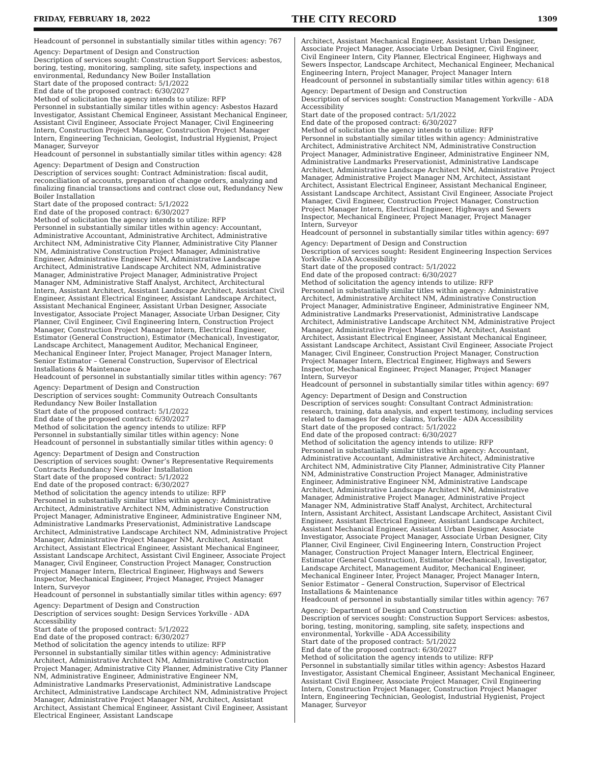FRIDAY, FEBRUARY 18, 2022 THE CITY RECORD 1309
Headcount of personnel in substantially similar titles within agency: 767
Agency: Department of Design and Construction
Description of services sought: Construction Support Services: asbestos, boring, testing, monitoring, sampling, site safety, inspections and environmental, Redundancy New Boiler Installation
Start date of the proposed contract: 5/1/2022
End date of the proposed contract: 6/30/2027
Method of solicitation the agency intends to utilize: RFP
Personnel in substantially similar titles within agency: Asbestos Hazard Investigator, Assistant Chemical Engineer, Assistant Mechanical Engineer, Assistant Civil Engineer, Associate Project Manager, Civil Engineering Intern, Construction Project Manager, Construction Project Manager Intern, Engineering Technician, Geologist, Industrial Hygienist, Project Manager, Surveyor
Headcount of personnel in substantially similar titles within agency: 428
Agency: Department of Design and Construction
Description of services sought: Contract Administration: fiscal audit, reconciliation of accounts, preparation of change orders, analyzing and finalizing financial transactions and contract close out, Redundancy New Boiler Installation
Start date of the proposed contract: 5/1/2022
End date of the proposed contract: 6/30/2027
Method of solicitation the agency intends to utilize: RFP
Personnel in substantially similar titles within agency: Accountant, Administrative Accountant, Administrative Architect, Administrative Architect NM, Administrative City Planner, Administrative City Planner NM, Administrative Construction Project Manager, Administrative Engineer, Administrative Engineer NM, Administrative Landscape Architect, Administrative Landscape Architect NM, Administrative Manager, Administrative Project Manager, Administrative Project Manager NM, Administrative Staff Analyst, Architect, Architectural Intern, Assistant Architect, Assistant Landscape Architect, Assistant Civil Engineer, Assistant Electrical Engineer, Assistant Landscape Architect, Assistant Mechanical Engineer, Assistant Urban Designer, Associate Investigator, Associate Project Manager, Associate Urban Designer, City Planner, Civil Engineer, Civil Engineering Intern, Construction Project Manager, Construction Project Manager Intern, Electrical Engineer, Estimator (General Construction), Estimator (Mechanical), Investigator, Landscape Architect, Management Auditor, Mechanical Engineer, Mechanical Engineer Inter, Project Manager, Project Manager Intern, Senior Estimator – General Construction, Supervisor of Electrical Installations & Maintenance
Headcount of personnel in substantially similar titles within agency: 767
Agency: Department of Design and Construction
Description of services sought: Community Outreach Consultants Redundancy New Boiler Installation
Start date of the proposed contract: 5/1/2022
End date of the proposed contract: 6/30/2027
Method of solicitation the agency intends to utilize: RFP
Personnel in substantially similar titles within agency: None
Headcount of personnel in substantially similar titles within agency: 0
Agency: Department of Design and Construction
Description of services sought: Owner’s Representative Requirements Contracts Redundancy New Boiler Installation
Start date of the proposed contract: 5/1/2022
End date of the proposed contract: 6/30/2027
Method of solicitation the agency intends to utilize: RFP
Personnel in substantially similar titles within agency: Administrative Architect, Administrative Architect NM, Administrative Construction Project Manager, Administrative Engineer, Administrative Engineer NM, Administrative Landmarks Preservationist, Administrative Landscape Architect, Administrative Landscape Architect NM, Administrative Project Manager, Administrative Project Manager NM, Architect, Assistant Architect, Assistant Electrical Engineer, Assistant Mechanical Engineer, Assistant Landscape Architect, Assistant Civil Engineer, Associate Project Manager, Civil Engineer, Construction Project Manager, Construction Project Manager Intern, Electrical Engineer, Highways and Sewers Inspector, Mechanical Engineer, Project Manager, Project Manager Intern, Surveyor
Headcount of personnel in substantially similar titles within agency: 697
Agency: Department of Design and Construction
Description of services sought: Design Services Yorkville - ADA Accessibility
Start date of the proposed contract: 5/1/2022
End date of the proposed contract: 6/30/2027
Method of solicitation the agency intends to utilize: RFP
Personnel in substantially similar titles within agency: Administrative Architect, Administrative Architect NM, Administrative Construction Project Manager, Administrative City Planner, Administrative City Planner NM, Administrative Engineer, Administrative Engineer NM, Administrative Landmarks Preservationist, Administrative Landscape Architect, Administrative Landscape Architect NM, Administrative Project Manager, Administrative Project Manager NM, Architect, Assistant Architect, Assistant Chemical Engineer, Assistant Civil Engineer, Assistant Electrical Engineer, Assistant Landscape
Architect, Assistant Mechanical Engineer, Assistant Urban Designer, Associate Project Manager, Associate Urban Designer, Civil Engineer, Civil Engineer Intern, City Planner, Electrical Engineer, Highways and Sewers Inspector, Landscape Architect, Mechanical Engineer, Mechanical Engineering Intern, Project Manager, Project Manager Intern
Headcount of personnel in substantially similar titles within agency: 618
Agency: Department of Design and Construction
Description of services sought: Construction Management Yorkville - ADA Accessibility
Start date of the proposed contract: 5/1/2022
End date of the proposed contract: 6/30/2027
Method of solicitation the agency intends to utilize: RFP
Personnel in substantially similar titles within agency: Administrative Architect, Administrative Architect NM, Administrative Construction Project Manager, Administrative Engineer, Administrative Engineer NM, Administrative Landmarks Preservationist, Administrative Landscape Architect, Administrative Landscape Architect NM, Administrative Project Manager, Administrative Project Manager NM, Architect, Assistant Architect, Assistant Electrical Engineer, Assistant Mechanical Engineer, Assistant Landscape Architect, Assistant Civil Engineer, Associate Project Manager, Civil Engineer, Construction Project Manager, Construction Project Manager Intern, Electrical Engineer, Highways and Sewers Inspector, Mechanical Engineer, Project Manager, Project Manager Intern, Surveyor
Headcount of personnel in substantially similar titles within agency: 697
Agency: Department of Design and Construction
Description of services sought: Resident Engineering Inspection Services Yorkville - ADA Accessibility
Start date of the proposed contract: 5/1/2022
End date of the proposed contract: 6/30/2027
Method of solicitation the agency intends to utilize: RFP
Personnel in substantially similar titles within agency: Administrative Architect, Administrative Architect NM, Administrative Construction Project Manager, Administrative Engineer, Administrative Engineer NM, Administrative Landmarks Preservationist, Administrative Landscape Architect, Administrative Landscape Architect NM, Administrative Project Manager, Administrative Project Manager NM, Architect, Assistant Architect, Assistant Electrical Engineer, Assistant Mechanical Engineer, Assistant Landscape Architect, Assistant Civil Engineer, Associate Project Manager, Civil Engineer, Construction Project Manager, Construction Project Manager Intern, Electrical Engineer, Highways and Sewers Inspector, Mechanical Engineer, Project Manager, Project Manager Intern, Surveyor
Headcount of personnel in substantially similar titles within agency: 697
Agency: Department of Design and Construction
Description of services sought: Consultant Contract Administration: research, training, data analysis, and expert testimony, including services related to damages for delay claims, Yorkville - ADA Accessibility
Start date of the proposed contract: 5/1/2022
End date of the proposed contract: 6/30/2027
Method of solicitation the agency intends to utilize: RFP
Personnel in substantially similar titles within agency: Accountant, Administrative Accountant, Administrative Architect, Administrative Architect NM, Administrative City Planner, Administrative City Planner NM, Administrative Construction Project Manager, Administrative Engineer, Administrative Engineer NM, Administrative Landscape Architect, Administrative Landscape Architect NM, Administrative Manager, Administrative Project Manager, Administrative Project Manager NM, Administrative Staff Analyst, Architect, Architectural Intern, Assistant Architect, Assistant Landscape Architect, Assistant Civil Engineer, Assistant Electrical Engineer, Assistant Landscape Architect, Assistant Mechanical Engineer, Assistant Urban Designer, Associate Investigator, Associate Project Manager, Associate Urban Designer, City Planner, Civil Engineer, Civil Engineering Intern, Construction Project Manager, Construction Project Manager Intern, Electrical Engineer, Estimator (General Construction), Estimator (Mechanical), Investigator, Landscape Architect, Management Auditor, Mechanical Engineer, Mechanical Engineer Inter, Project Manager, Project Manager Intern, Senior Estimator – General Construction, Supervisor of Electrical Installations & Maintenance
Headcount of personnel in substantially similar titles within agency: 767
Agency: Department of Design and Construction
Description of services sought: Construction Support Services: asbestos, boring, testing, monitoring, sampling, site safety, inspections and environmental, Yorkville - ADA Accessibility
Start date of the proposed contract: 5/1/2022
End date of the proposed contract: 6/30/2027
Method of solicitation the agency intends to utilize: RFP
Personnel in substantially similar titles within agency: Asbestos Hazard Investigator, Assistant Chemical Engineer, Assistant Mechanical Engineer, Assistant Civil Engineer, Associate Project Manager, Civil Engineering Intern, Construction Project Manager, Construction Project Manager Intern, Engineering Technician, Geologist, Industrial Hygienist, Project Manager, Surveyor